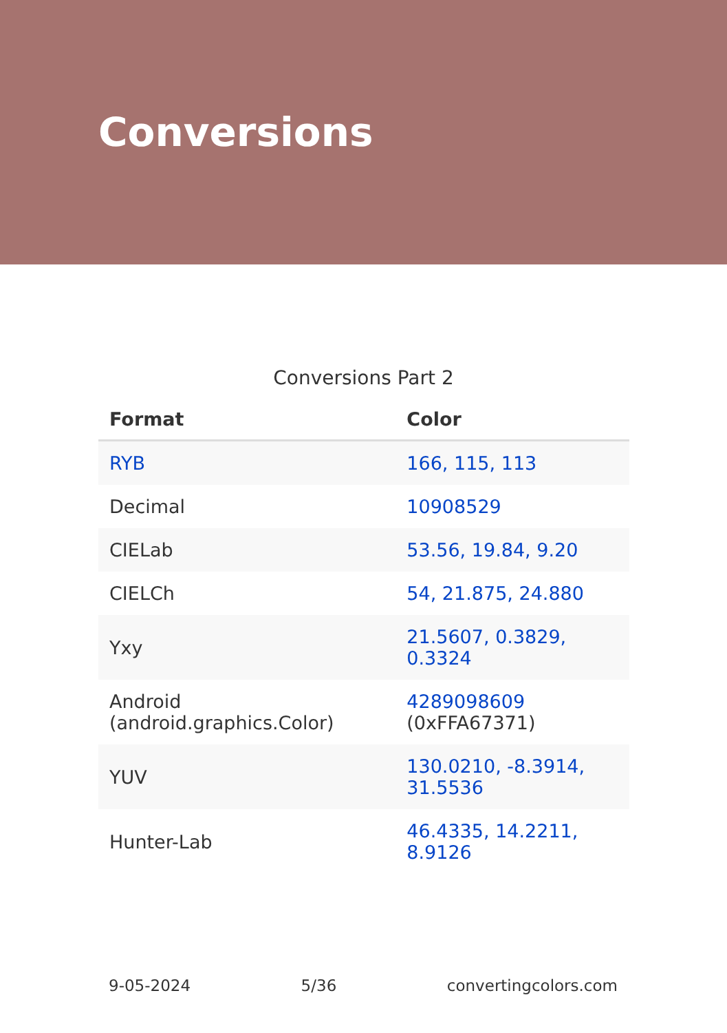Conversions
Conversions Part 2
| Format | Color |
| --- | --- |
| RYB | 166, 115, 113 |
| Decimal | 10908529 |
| CIELab | 53.56, 19.84, 9.20 |
| CIELCh | 54, 21.875, 24.880 |
| Yxy | 21.5607, 0.3829, 0.3324 |
| Android (android.graphics.Color) | 4289098609 (0xFFA67371) |
| YUV | 130.0210, -8.3914, 31.5536 |
| Hunter-Lab | 46.4335, 14.2211, 8.9126 |
9-05-2024 5/36 convertingcolors.com